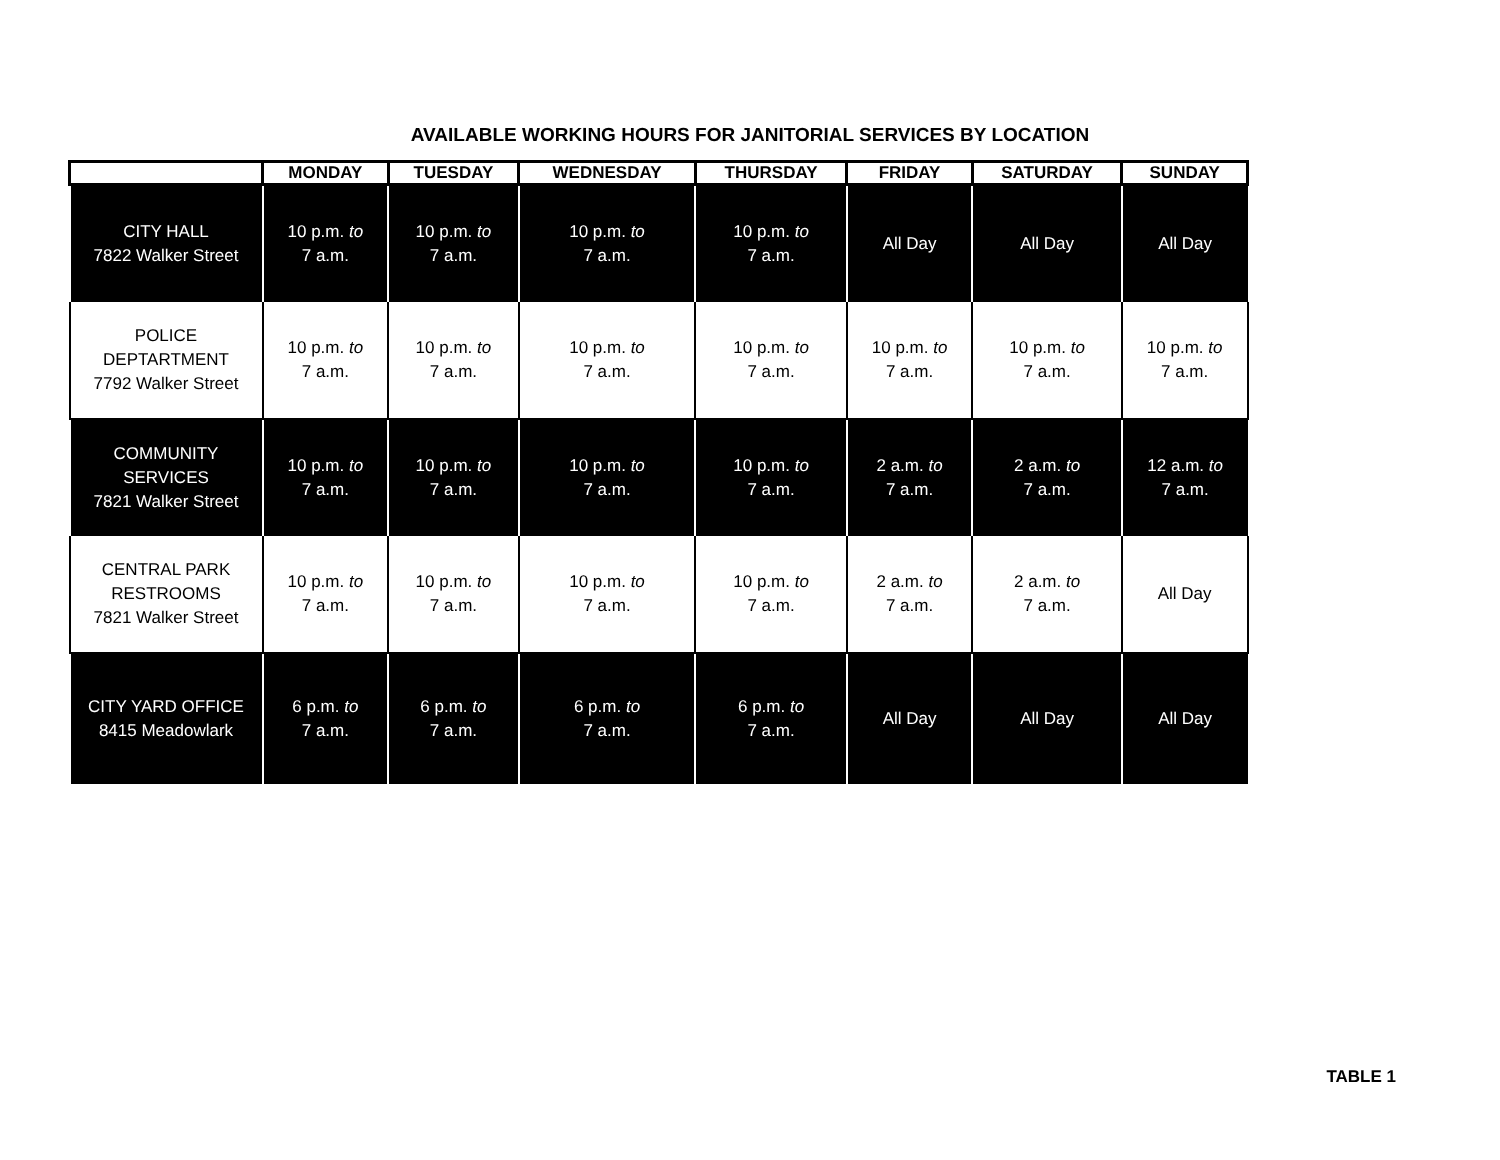AVAILABLE WORKING HOURS FOR JANITORIAL SERVICES BY LOCATION
| | MONDAY | TUESDAY | WEDNESDAY | THURSDAY | FRIDAY | SATURDAY | SUNDAY |
| --- | --- | --- | --- | --- | --- | --- | --- |
| CITY HALL 7822 Walker Street | 10 p.m. to 7 a.m. | 10 p.m. to 7 a.m. | 10 p.m. to 7 a.m. | 10 p.m. to 7 a.m. | All Day | All Day | All Day |
| POLICE DEPTARTMENT 7792 Walker Street | 10 p.m. to 7 a.m. | 10 p.m. to 7 a.m. | 10 p.m. to 7 a.m. | 10 p.m. to 7 a.m. | 10 p.m. to 7 a.m. | 10 p.m. to 7 a.m. | 10 p.m. to 7 a.m. |
| COMMUNITY SERVICES 7821 Walker Street | 10 p.m. to 7 a.m. | 10 p.m. to 7 a.m. | 10 p.m. to 7 a.m. | 10 p.m. to 7 a.m. | 2 a.m. to 7 a.m. | 2 a.m. to 7 a.m. | 12 a.m. to 7 a.m. |
| CENTRAL PARK RESTROOMS 7821 Walker Street | 10 p.m. to 7 a.m. | 10 p.m. to 7 a.m. | 10 p.m. to 7 a.m. | 10 p.m. to 7 a.m. | 2 a.m. to 7 a.m. | 2 a.m. to 7 a.m. | All Day |
| CITY YARD OFFICE 8415 Meadowlark | 6 p.m. to 7 a.m. | 6 p.m. to 7 a.m. | 6 p.m. to 7 a.m. | 6 p.m. to 7 a.m. | All Day | All Day | All Day |
TABLE 1